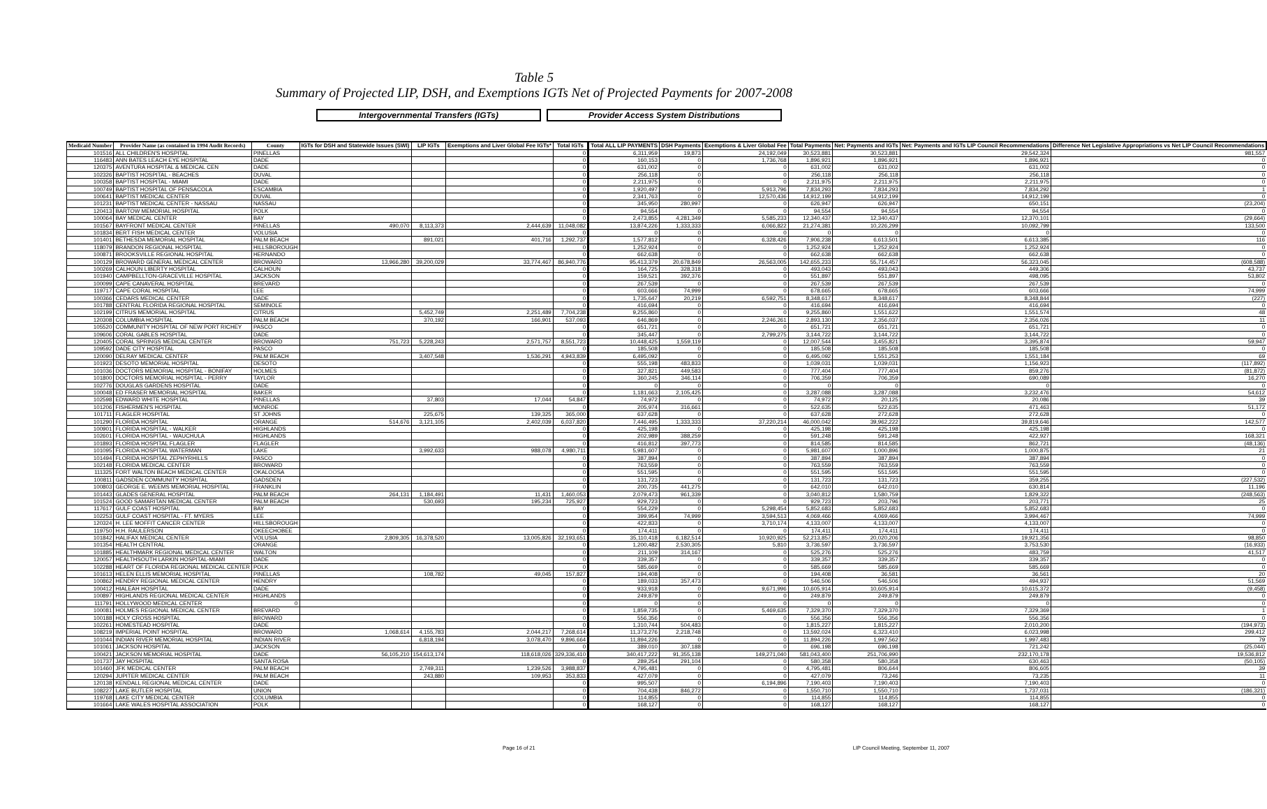Table 5
Summary of Projected LIP, DSH, and Exemptions IGTs Net of Projected Payments for 2007-2008
Intergovernmental Transfers (IGTs) Provider Access System Distributions
| Medicaid Number | Provider Name (as contained in 1994 Audit Records) | County | IGTs for DSH and Statewide Issues (SWI) | LIP IGTs | Exemptions and Liver Global Fee IGTs* | Total IGTs | | Total ALL LIP PAYMENTS | DSH Payments | Exemptions & Liver Global Fee | Total Payments | Net: Payments and IGTs | Net: Payments and IGTs LIP Council Recommendations | Difference Net Legislative Appropriations vs Net LIP Council Recommendations |
| --- | --- | --- | --- | --- | --- | --- | --- | --- | --- | --- | --- | --- | --- | --- |
| 101516 | ALL CHILDREN'S HOSPITAL | PINELLAS | | | | 0 | | 6,311,959 | 19,873 | 24,192,049 | 30,523,881 | 30,523,881 | 29,542,324 | 981,557 |
| 116483 | ANN BATES LEACH EYE HOSPITAL | DADE | | | | 0 | | 160,153 | 0 | 1,736,768 | 1,896,921 | 1,896,921 | 1,896,921 | 0 |
| 120375 | AVENTURA HOSPITAL & MEDICAL CEN | DADE | | | | 0 | | 631,002 | 0 | 0 | 631,002 | 631,002 | 631,002 | 0 |
| 102326 | BAPTIST HOSPITAL - BEACHES | DUVAL | | | | 0 | | 256,118 | 0 | 0 | 256,118 | 256,118 | 256,118 | 0 |
| 100358 | BAPTIST HOSPITAL - MIAMI | DADE | | | | 0 | | 2,211,975 | 0 | 0 | 2,211,975 | 2,211,975 | 2,211,975 | 0 |
| 100749 | BAPTIST HOSPITAL OF PENSACOLA | ESCAMBIA | | | | 0 | | 1,920,497 | 0 | 5,913,796 | 7,834,293 | 7,834,293 | 7,834,292 | 1 |
| 100641 | BAPTIST MEDICAL CENTER | DUVAL | | | | 0 | | 2,341,763 | 0 | 12,570,436 | 14,912,199 | 14,912,199 | 14,912,199 | 0 |
| 101231 | BAPTIST MEDICAL CENTER - NASSAU | NASSAU | | | | 0 | | 345,950 | 280,997 | 0 | 626,947 | 626,947 | 650,151 | (23,204) |
| 120413 | BARTOW MEMORIAL HOSPITAL | POLK | | | | 0 | | 94,554 | 0 | 0 | 94,554 | 94,554 | 94,554 | 0 |
| 100064 | BAY MEDICAL CENTER | BAY | | | | 0 | | 2,473,855 | 4,281,349 | 5,585,233 | 12,340,437 | 12,340,437 | 12,370,101 | (29,664) |
| 101567 | BAYFRONT MEDICAL CENTER | PINELLAS | 490,070 | 8,113,373 | 2,444,639 | 11,048,082 | | 13,874,226 | 1,333,333 | 6,066,822 | 21,274,381 | 10,226,299 | 10,092,799 | 133,500 |
| 101834 | BERT FISH MEDICAL CENTER | VOLUSIA | | | | 0 | | 0 | 0 | 0 | 0 | 0 | 0 | 0 |
| 101401 | BETHESDA MEMORIAL HOSPITAL | PALM BEACH | | 891,021 | 401,716 | 1,292,737 | | 1,577,812 | 0 | 6,328,426 | 7,906,238 | 6,613,501 | 6,613,385 | 116 |
| 118079 | BRANDON REGIONAL HOSPITAL | HILLSBOROUGH | | | | 0 | | 1,252,924 | 0 | 0 | 1,252,924 | 1,252,924 | 1,252,924 | 0 |
| 100871 | BROOKSVILLE REGIONAL HOSPITAL | HERNANDO | | | | 0 | | 662,638 | 0 | 0 | 662,638 | 662,638 | 662,638 | 0 |
| 100129 | BROWARD GENERAL MEDICAL CENTER | BROWARD | 13,966,280 | 39,200,029 | 33,774,467 | 86,940,776 | | 95,413,379 | 20,678,849 | 26,563,005 | 142,655,233 | 55,714,457 | 56,323,045 | (608,588) |
| 100269 | CALHOUN LIBERTY HOSPITAL | CALHOUN | | | | 0 | | 164,725 | 328,318 | 0 | 493,043 | 493,043 | 449,306 | 43,737 |
| 101940 | CAMPBELLTON-GRACEVILLE HOSPITAL | JACKSON | | | | 0 | | 159,521 | 392,376 | 0 | 551,897 | 551,897 | 498,095 | 53,802 |
| 100099 | CAPE CANAVERAL HOSPITAL | BREVARD | | | | 0 | | 267,539 | 0 | 0 | 267,539 | 267,539 | 267,539 | 0 |
| 119717 | CAPE CORAL HOSPITAL | LEE | | | | 0 | | 603,666 | 74,999 | 0 | 678,665 | 678,665 | 603,666 | 74,999 |
| 100366 | CEDARS MEDICAL CENTER | DADE | | | | 0 | | 1,735,647 | 20,219 | 6,592,751 | 8,348,617 | 8,348,617 | 8,348,844 | (227) |
| 101788 | CENTRAL FLORIDA REGIONAL HOSPITAL | SEMINOLE | | | | 0 | | 416,694 | 0 | 0 | 416,694 | 416,694 | 416,694 | 0 |
| 102199 | CITRUS MEMORIAL HOSPITAL | CITRUS | | 5,452,749 | 2,251,489 | 7,704,238 | | 9,255,860 | 0 | 0 | 9,255,860 | 1,551,622 | 1,551,574 | 48 |
| 120308 | COLUMBIA HOSPITAL | PALM BEACH | | 370,192 | 166,901 | 537,093 | | 646,869 | 0 | 2,246,261 | 2,893,130 | 2,356,037 | 2,356,026 | 11 |
| 105520 | COMMUNITY HOSPITAL OF NEW PORT RICHEY | PASCO | | | | 0 | | 651,721 | 0 | 0 | 651,721 | 651,721 | 651,721 | 0 |
| 109606 | CORAL GABLES HOSPITAL | DADE | | | | 0 | | 345,447 | 0 | 2,799,275 | 3,144,722 | 3,144,722 | 3,144,722 | 0 |
| 120405 | CORAL SPRINGS MEDICAL CENTER | BROWARD | 751,723 | 5,228,243 | 2,571,757 | 8,551,723 | | 10,448,425 | 1,559,119 | 0 | 12,007,544 | 3,455,821 | 3,395,874 | 59,947 |
| 109592 | DADE CITY HOSPITAL | PASCO | | | | 0 | | 185,508 | 0 | 0 | 185,508 | 185,508 | 185,508 | 0 |
| 120090 | DELRAY MEDICAL CENTER | PALM BEACH | | 3,407,548 | 1,536,291 | 4,943,839 | | 6,495,092 | 0 | 0 | 6,495,092 | 1,551,253 | 1,551,184 | 69 |
| 101923 | DESOTO MEMORIAL HOSPITAL | DESOTO | | | | 0 | | 555,198 | 483,833 | 0 | 1,039,031 | 1,039,031 | 1,156,923 | (117,892) |
| 101036 | DOCTORS MEMORIAL HOSPITAL - BONIFAY | HOLMES | | | | 0 | | 327,821 | 449,583 | 0 | 777,404 | 777,404 | 859,276 | (81,872) |
| 101800 | DOCTORS MEMORIAL HOSPITAL - PERRY | TAYLOR | | | | 0 | | 360,245 | 346,114 | 0 | 706,359 | 706,359 | 690,089 | 16,270 |
| 102776 | DOUGLAS GARDENS HOSPITAL | DADE | | | | 0 | | 0 | 0 | 0 | 0 | 0 | 0 | 0 |
| 100048 | ED FRASER MEMORIAL HOSPITAL | BAKER | | | | 0 | | 1,181,663 | 2,105,425 | 0 | 3,287,088 | 3,287,088 | 3,232,476 | 54,612 |
| 102598 | EDWARD WHITE HOSPITAL | PINELLAS | | 37,803 | 17,044 | 54,847 | | 74,972 | 0 | 0 | 74,972 | 20,125 | 20,086 | 39 |
| 101206 | FISHERMEN'S HOSPITAL | MONROE | | | | 0 | | 205,974 | 316,661 | 0 | 522,635 | 522,635 | 471,463 | 51,172 |
| 101711 | FLAGLER HOSPITAL | ST JOHNS | | 225,675 | 139,325 | 365,000 | | 637,628 | 0 | 0 | 637,628 | 272,628 | 272,628 | 0 |
| 101290 | FLORIDA HOSPITAL | ORANGE | 514,676 | 3,121,105 | 2,402,039 | 6,037,820 | | 7,446,495 | 1,333,333 | 37,220,214 | 46,000,042 | 39,962,222 | 39,819,646 | 142,577 |
| 100901 | FLORIDA HOSPITAL - WALKER | HIGHLANDS | | | | 0 | | 425,198 | 0 | 0 | 425,198 | 425,198 | 425,198 | 0 |
| 102601 | FLORIDA HOSPITAL - WAUCHULA | HIGHLANDS | | | | 0 | | 202,989 | 388,259 | 0 | 591,248 | 591,248 | 422,927 | 168,321 |
| 101893 | FLORIDA HOSPITAL FLAGLER | FLAGLER | | | | 0 | | 416,812 | 397,773 | 0 | 814,585 | 814,585 | 862,721 | (48,136) |
| 101095 | FLORIDA HOSPITAL WATERMAN | LAKE | | 3,992,633 | 988,078 | 4,980,711 | | 5,981,607 | 0 | 0 | 5,981,607 | 1,000,896 | 1,000,875 | 21 |
| 101494 | FLORIDA HOSPITAL ZEPHYRHILLS | PASCO | | | | 0 | | 387,894 | 0 | 0 | 387,894 | 387,894 | 387,894 | 0 |
| 102148 | FLORIDA MEDICAL CENTER | BROWARD | | | | 0 | | 763,559 | 0 | 0 | 763,559 | 763,559 | 763,559 | 0 |
| 111325 | FORT WALTON BEACH MEDICAL CENTER | OKALOOSA | | | | 0 | | 551,595 | 0 | 0 | 551,595 | 551,595 | 551,595 | 0 |
| 100811 | GADSDEN COMMUNITY HOSPITAL | GADSDEN | | | | 0 | | 131,723 | 0 | 0 | 131,723 | 131,723 | 359,255 | (227,532) |
| 100803 | GEORGE E. WEEMS MEMORIAL HOSPITAL | FRANKLIN | | | | 0 | | 200,735 | 441,275 | 0 | 642,010 | 642,010 | 630,814 | 11,196 |
| 101443 | GLADES GENERAL HOSPITAL | PALM BEACH | 264,131 | 1,184,491 | 11,431 | 1,460,053 | | 2,079,473 | 961,339 | 0 | 3,040,812 | 1,580,759 | 1,829,322 | (248,563) |
| 101524 | GOOD SAMARITAN MEDICAL CENTER | PALM BEACH | | 530,693 | 195,234 | 725,927 | | 929,723 | 0 | 0 | 929,723 | 203,796 | 203,771 | 25 |
| 117617 | GULF COAST HOSPITAL | BAY | | | | 0 | | 554,229 | 0 | 5,298,454 | 5,852,683 | 5,852,683 | 5,852,683 | 0 |
| 102253 | GULF COAST HOSPITAL - FT. MYERS | LEE | | | | 0 | | 399,954 | 74,999 | 3,594,513 | 4,069,466 | 4,069,466 | 3,994,467 | 74,999 |
| 120324 | H. LEE MOFFIT CANCER CENTER | HILLSBOROUGH | | | | 0 | | 422,833 | 0 | 3,710,174 | 4,133,007 | 4,133,007 | 4,133,007 | 0 |
| 119750 | H.H. RAULERSON | OKEECHOBEE | | | | 0 | | 174,411 | 0 | 0 | 174,411 | 174,411 | 174,411 | 0 |
| 101842 | HALIFAX MEDICAL CENTER | VOLUSIA | 2,809,305 | 16,378,520 | 13,005,826 | 32,193,651 | | 35,110,418 | 6,182,514 | 10,920,925 | 52,213,857 | 20,020,206 | 19,921,356 | 98,850 |
| 101354 | HEALTH CENTRAL | ORANGE | | | | 0 | | 1,200,482 | 2,530,305 | 5,810 | 3,736,597 | 3,736,597 | 3,753,530 | (16,933) |
| 101885 | HEALTHMARK REGIONAL MEDICAL CENTER | WALTON | | | | 0 | | 211,109 | 314,167 | 0 | 525,276 | 525,276 | 483,759 | 41,517 |
| 120057 | HEALTHSOUTH LARKIN HOSPITAL-MIAMI | DADE | | | | 0 | | 339,357 | 0 | 0 | 339,357 | 339,357 | 339,357 | 0 |
| 102288 | HEART OF FLORIDA REGIONAL MEDICAL CENTER | POLK | | | | 0 | | 585,669 | 0 | 0 | 585,669 | 585,669 | 585,669 | 0 |
| 101613 | HELEN ELLIS MEMORIAL HOSPITAL | PINELLAS | | 108,782 | 49,045 | 157,827 | | 194,408 | 0 | 0 | 194,408 | 36,581 | 36,561 | 20 |
| 100862 | HENDRY REGIONAL MEDICAL CENTER | HENDRY | | | | 0 | | 189,033 | 357,473 | 0 | 546,506 | 546,506 | 494,937 | 51,569 |
| 100412 | HIALEAH HOSPITAL | DADE | | | | 0 | | 933,918 | 0 | 9,671,996 | 10,605,914 | 10,605,914 | 10,615,372 | (9,458) |
| 100897 | HIGHLANDS REGIONAL MEDICAL CENTER | HIGHLANDS | | | | 0 | | 249,879 | 0 | 0 | 249,879 | 249,879 | 249,879 | 0 |
| 111791 | HOLLYWOOD MEDICAL CENTER | 0 | | | | 0 | | 0 | 0 | 0 | 0 | 0 | 0 | 0 |
| 100081 | HOLMES REGIONAL MEDICAL CENTER | BREVARD | | | | 0 | | 1,859,735 | 0 | 5,469,635 | 7,329,370 | 7,329,370 | 7,329,369 | 1 |
| 100188 | HOLY CROSS HOSPITAL | BROWARD | | | | 0 | | 556,356 | 0 | 0 | 556,356 | 556,356 | 556,356 | 0 |
| 102261 | HOMESTEAD HOSPITAL | DADE | | | | 0 | | 1,310,744 | 504,483 | 0 | 1,815,227 | 1,815,227 | 2,010,200 | (194,973) |
| 108219 | IMPERIAL POINT HOSPITAL | BROWARD | 1,068,614 | 4,155,783 | 2,044,217 | 7,268,614 | | 11,373,276 | 2,218,748 | 0 | 13,592,024 | 6,323,410 | 6,023,998 | 299,412 |
| 101044 | INDIAN RIVER MEMORIAL HOSPITAL | INDIAN RIVER | | 6,818,194 | 3,078,470 | 9,896,664 | | 11,894,226 | 0 | 0 | 11,894,226 | 1,997,562 | 1,997,483 | 79 |
| 101061 | JACKSON HOSPITAL | JACKSON | | | | 0 | | 389,010 | 307,188 | 0 | 696,198 | 696,198 | 721,242 | (25,044) |
| 100421 | JACKSON MEMORIAL HOSPITAL | DADE | 56,105,210 | 154,613,174 | 118,618,026 | 329,336,410 | | 340,417,222 | 91,355,138 | 149,271,040 | 581,043,400 | 251,706,990 | 232,170,178 | 19,536,812 |
| 101737 | JAY HOSPITAL | SANTA ROSA | | | | 0 | | 289,254 | 291,104 | 0 | 580,358 | 580,358 | 630,463 | (50,105) |
| 101460 | JFK MEDICAL CENTER | PALM BEACH | | 2,749,311 | 1,239,526 | 3,988,837 | | 4,795,481 | 0 | 0 | 4,795,481 | 806,644 | 806,605 | 39 |
| 120294 | JUPITER MEDICAL CENTER | PALM BEACH | | 243,880 | 109,953 | 353,833 | | 427,079 | 0 | 0 | 427,079 | 73,246 | 73,235 | 11 |
| 120138 | KENDALL REGIONAL MEDICAL CENTER | DADE | | | | 0 | | 995,507 | 0 | 6,194,896 | 7,190,403 | 7,190,403 | 7,190,403 | 0 |
| 108227 | LAKE BUTLER HOSPITAL | UNION | | | | 0 | | 704,438 | 846,272 | 0 | 1,550,710 | 1,550,710 | 1,737,031 | (186,321) |
| 119768 | LAKE CITY MEDICAL CENTER | COLUMBIA | | | | 0 | | 114,855 | 0 | 0 | 114,855 | 114,855 | 114,855 | 0 |
| 101664 | LAKE WALES HOSPITAL ASSOCIATION | POLK | | | | 0 | | 168,127 | 0 | 0 | 168,127 | 168,127 | 168,127 | 0 |
Page 16 of 21 LIP Council Meeting, September 11, 2007